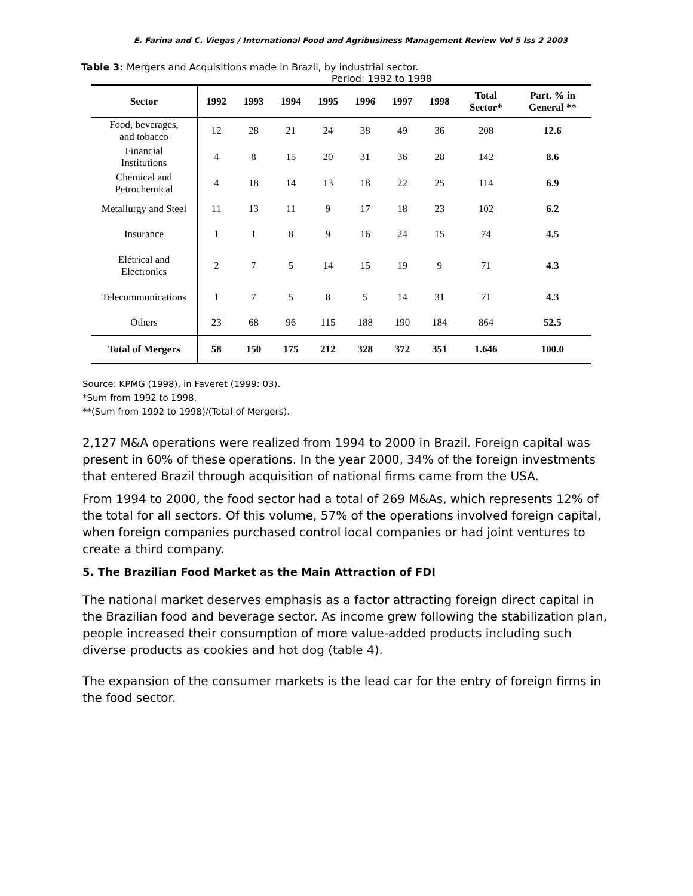E. Farina and C. Viegas / International Food and Agribusiness Management Review Vol 5 Iss 2 2003
Table 3: Mergers and Acquisitions made in Brazil, by industrial sector.
Period: 1992 to 1998
| Sector | 1992 | 1993 | 1994 | 1995 | 1996 | 1997 | 1998 | Total Sector* | Part. % in General ** |
| --- | --- | --- | --- | --- | --- | --- | --- | --- | --- |
| Food, beverages, and tobacco | 12 | 28 | 21 | 24 | 38 | 49 | 36 | 208 | 12.6 |
| Financial Institutions | 4 | 8 | 15 | 20 | 31 | 36 | 28 | 142 | 8.6 |
| Chemical and Petrochemical | 4 | 18 | 14 | 13 | 18 | 22 | 25 | 114 | 6.9 |
| Metallurgy and Steel | 11 | 13 | 11 | 9 | 17 | 18 | 23 | 102 | 6.2 |
| Insurance | 1 | 1 | 8 | 9 | 16 | 24 | 15 | 74 | 4.5 |
| Elétrical and Electronics | 2 | 7 | 5 | 14 | 15 | 19 | 9 | 71 | 4.3 |
| Telecommunications | 1 | 7 | 5 | 8 | 5 | 14 | 31 | 71 | 4.3 |
| Others | 23 | 68 | 96 | 115 | 188 | 190 | 184 | 864 | 52.5 |
| Total of Mergers | 58 | 150 | 175 | 212 | 328 | 372 | 351 | 1.646 | 100.0 |
Source: KPMG (1998), in Faveret (1999: 03).
*Sum from 1992 to 1998.
**(Sum from 1992 to 1998)/(Total of Mergers).
2,127 M&A operations were realized from 1994 to 2000 in Brazil. Foreign capital was present in 60% of these operations. In the year 2000, 34% of the foreign investments that entered Brazil through acquisition of national firms came from the USA.
From 1994 to 2000, the food sector had a total of 269 M&As, which represents 12% of the total for all sectors. Of this volume, 57% of the operations involved foreign capital, when foreign companies purchased control local companies or had joint ventures to create a third company.
5. The Brazilian Food Market as the Main Attraction of FDI
The national market deserves emphasis as a factor attracting foreign direct capital in the Brazilian food and beverage sector. As income grew following the stabilization plan, people increased their consumption of more value-added products including such diverse products as cookies and hot dog (table 4).
The expansion of the consumer markets is the lead car for the entry of foreign firms in the food sector.